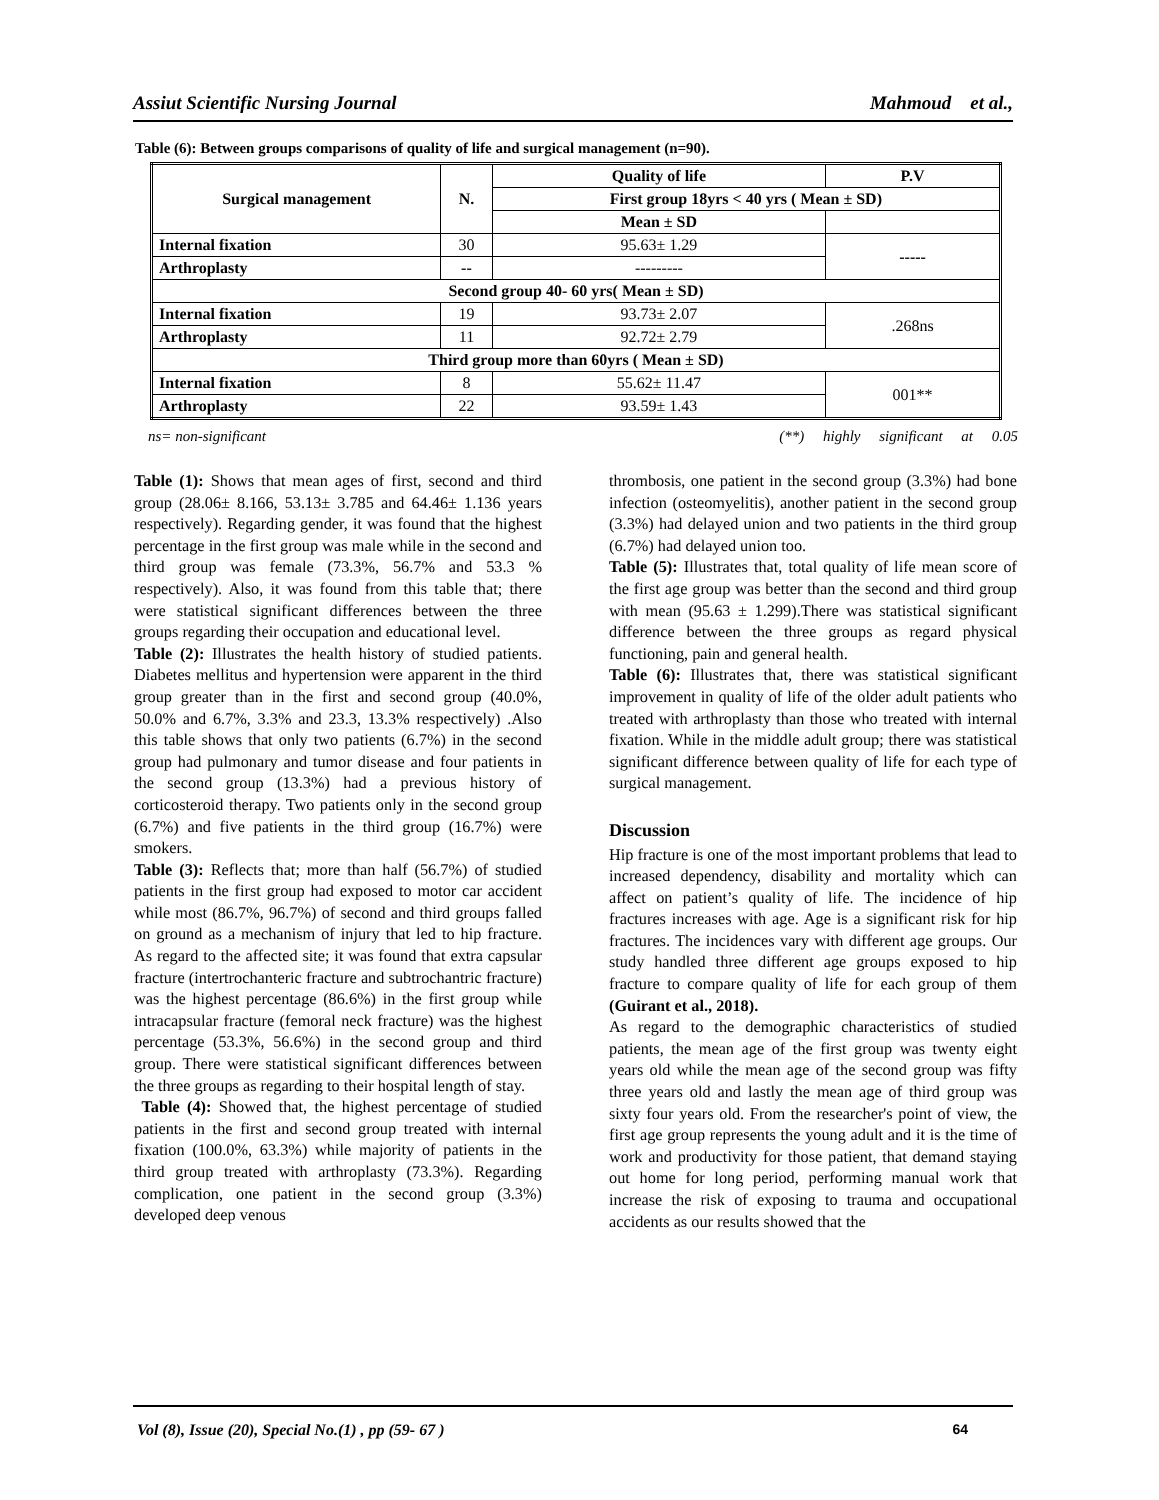Assiut Scientific Nursing Journal Mahmoud et al.,
Table (6): Between groups comparisons of quality of life and surgical management (n=90).
| Surgical management | N. | Quality of life | P.V |
| --- | --- | --- | --- |
| | | First group 18yrs < 40 yrs ( Mean ± SD) | |
| | | Mean ± SD | |
| Internal fixation | 30 | 95.63± 1.29 | ----- |
| Arthroplasty | -- | --------- | |
| Second group 40- 60 yrs( Mean ± SD) | | | |
| Internal fixation | 19 | 93.73± 2.07 | .268ns |
| Arthroplasty | 11 | 92.72± 2.79 | |
| Third group more than 60yrs ( Mean ± SD) | | | |
| Internal fixation | 8 | 55.62± 11.47 | 001** |
| Arthroplasty | 22 | 93.59± 1.43 | |
ns= non-significant (**) highly significant at 0.05
Table (1): Shows that mean ages of first, second and third group (28.06± 8.166, 53.13± 3.785 and 64.46± 1.136 years respectively). Regarding gender, it was found that the highest percentage in the first group was male while in the second and third group was female (73.3%, 56.7% and 53.3 % respectively). Also, it was found from this table that; there were statistical significant differences between the three groups regarding their occupation and educational level.
Table (2): Illustrates the health history of studied patients. Diabetes mellitus and hypertension were apparent in the third group greater than in the first and second group (40.0%, 50.0% and 6.7%, 3.3% and 23.3, 13.3% respectively) .Also this table shows that only two patients (6.7%) in the second group had pulmonary and tumor disease and four patients in the second group (13.3%) had a previous history of corticosteroid therapy. Two patients only in the second group (6.7%) and five patients in the third group (16.7%) were smokers.
Table (3): Reflects that; more than half (56.7%) of studied patients in the first group had exposed to motor car accident while most (86.7%, 96.7%) of second and third groups falled on ground as a mechanism of injury that led to hip fracture. As regard to the affected site; it was found that extra capsular fracture (intertrochanteric fracture and subtrochantric fracture) was the highest percentage (86.6%) in the first group while intracapsular fracture (femoral neck fracture) was the highest percentage (53.3%, 56.6%) in the second group and third group. There were statistical significant differences between the three groups as regarding to their hospital length of stay.
Table (4): Showed that, the highest percentage of studied patients in the first and second group treated with internal fixation (100.0%, 63.3%) while majority of patients in the third group treated with arthroplasty (73.3%). Regarding complication, one patient in the second group (3.3%) developed deep venous
thrombosis, one patient in the second group (3.3%) had bone infection (osteomyelitis), another patient in the second group (3.3%) had delayed union and two patients in the third group (6.7%) had delayed union too.
Table (5): Illustrates that, total quality of life mean score of the first age group was better than the second and third group with mean (95.63 ± 1.299).There was statistical significant difference between the three groups as regard physical functioning, pain and general health.
Table (6): Illustrates that, there was statistical significant improvement in quality of life of the older adult patients who treated with arthroplasty than those who treated with internal fixation. While in the middle adult group; there was statistical significant difference between quality of life for each type of surgical management.
Discussion
Hip fracture is one of the most important problems that lead to increased dependency, disability and mortality which can affect on patient’s quality of life. The incidence of hip fractures increases with age. Age is a significant risk for hip fractures. The incidences vary with different age groups. Our study handled three different age groups exposed to hip fracture to compare quality of life for each group of them (Guirant et al., 2018).
As regard to the demographic characteristics of studied patients, the mean age of the first group was twenty eight years old while the mean age of the second group was fifty three years old and lastly the mean age of third group was sixty four years old. From the researcher's point of view, the first age group represents the young adult and it is the time of work and productivity for those patient, that demand staying out home for long period, performing manual work that increase the risk of exposing to trauma and occupational accidents as our results showed that the
Vol (8), Issue (20), Special No.(1) , pp (59- 67 ) 64